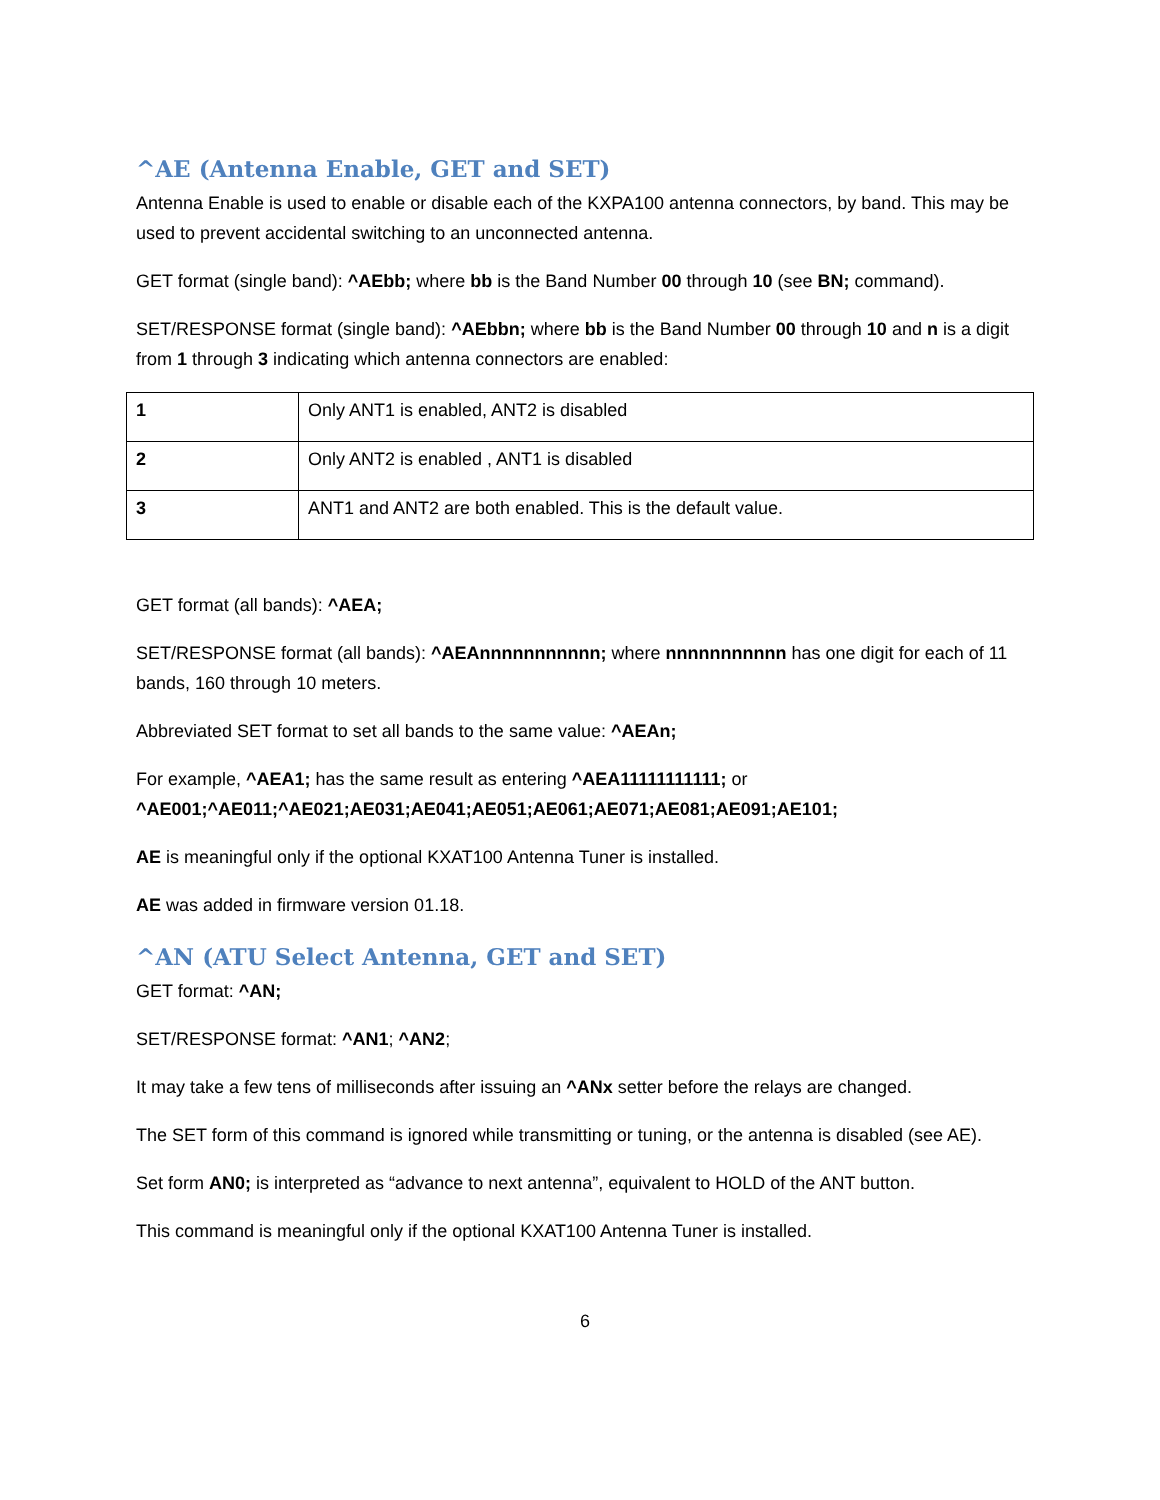^AE (Antenna Enable, GET and SET)
Antenna Enable is used to enable or disable each of the KXPA100 antenna connectors, by band. This may be used to prevent accidental switching to an unconnected antenna.
GET format (single band): ^AEbb; where bb is the Band Number 00 through 10 (see BN; command).
SET/RESPONSE format (single band): ^AEbbn; where bb is the Band Number 00 through 10 and n is a digit from 1 through 3 indicating which antenna connectors are enabled:
| 1 | Only ANT1 is enabled, ANT2 is disabled |
| 2 | Only ANT2 is enabled , ANT1 is disabled |
| 3 | ANT1 and ANT2 are both enabled. This is the default value. |
GET format (all bands): ^AEA;
SET/RESPONSE format (all bands): ^AEAnnnnnnnnnnn; where nnnnnnnnnnn has one digit for each of 11 bands, 160 through 10 meters.
Abbreviated SET format to set all bands to the same value: ^AEAn;
For example, ^AEA1; has the same result as entering ^AEA11111111111; or
^AE001;^AE011;^AE021;AE031;AE041;AE051;AE061;AE071;AE081;AE091;AE101;
AE is meaningful only if the optional KXAT100 Antenna Tuner is installed.
AE was added in firmware version 01.18.
^AN (ATU Select Antenna, GET and SET)
GET format: ^AN;
SET/RESPONSE format: ^AN1; ^AN2;
It may take a few tens of milliseconds after issuing an ^ANx setter before the relays are changed.
The SET form of this command is ignored while transmitting or tuning, or the antenna is disabled (see AE).
Set form AN0; is interpreted as “advance to next antenna”, equivalent to HOLD of the ANT button.
This command is meaningful only if the optional KXAT100 Antenna Tuner is installed.
6